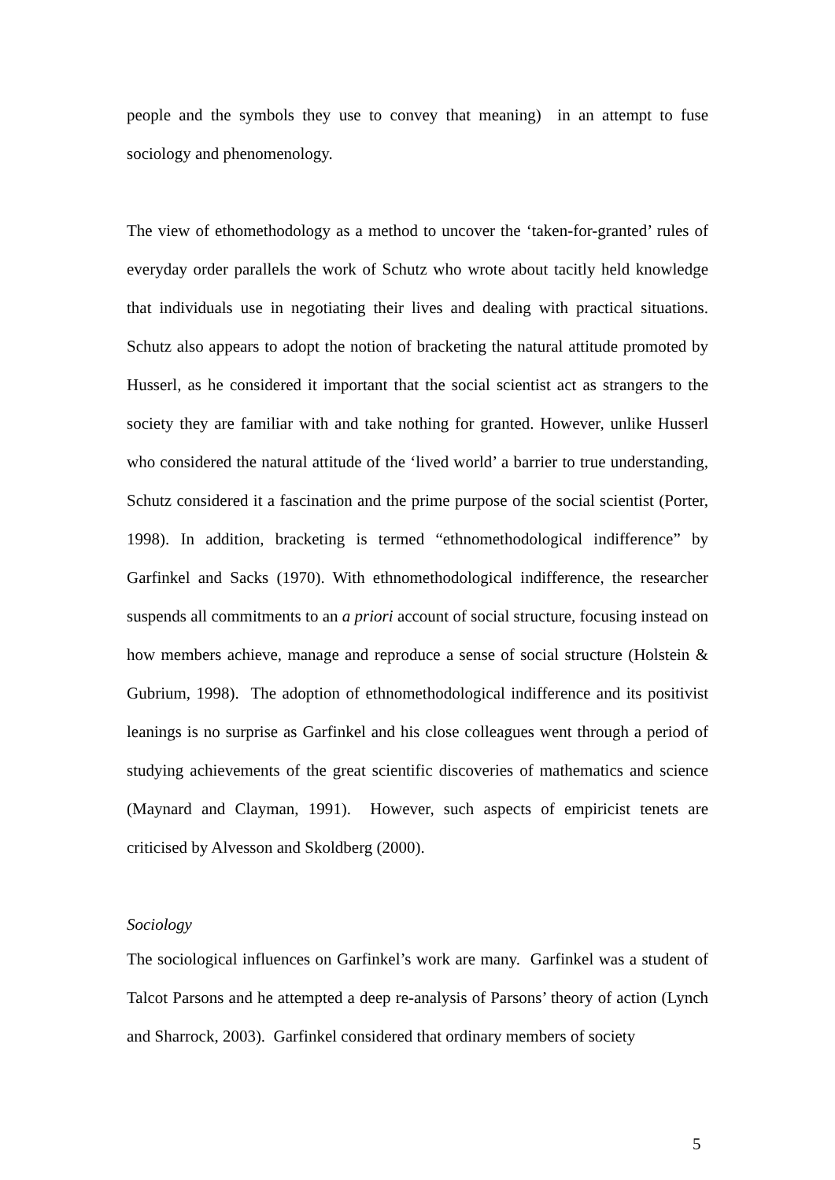people and the symbols they use to convey that meaning) in an attempt to fuse sociology and phenomenology.
The view of ethomethodology as a method to uncover the ‘taken-for-granted’ rules of everyday order parallels the work of Schutz who wrote about tacitly held knowledge that individuals use in negotiating their lives and dealing with practical situations. Schutz also appears to adopt the notion of bracketing the natural attitude promoted by Husserl, as he considered it important that the social scientist act as strangers to the society they are familiar with and take nothing for granted. However, unlike Husserl who considered the natural attitude of the ‘lived world’ a barrier to true understanding, Schutz considered it a fascination and the prime purpose of the social scientist (Porter, 1998). In addition, bracketing is termed “ethnomethodological indifference” by Garfinkel and Sacks (1970). With ethnomethodological indifference, the researcher suspends all commitments to an a priori account of social structure, focusing instead on how members achieve, manage and reproduce a sense of social structure (Holstein & Gubrium, 1998). The adoption of ethnomethodological indifference and its positivist leanings is no surprise as Garfinkel and his close colleagues went through a period of studying achievements of the great scientific discoveries of mathematics and science (Maynard and Clayman, 1991). However, such aspects of empiricist tenets are criticised by Alvesson and Skoldberg (2000).
Sociology
The sociological influences on Garfinkel’s work are many. Garfinkel was a student of Talcot Parsons and he attempted a deep re-analysis of Parsons’ theory of action (Lynch and Sharrock, 2003). Garfinkel considered that ordinary members of society
5